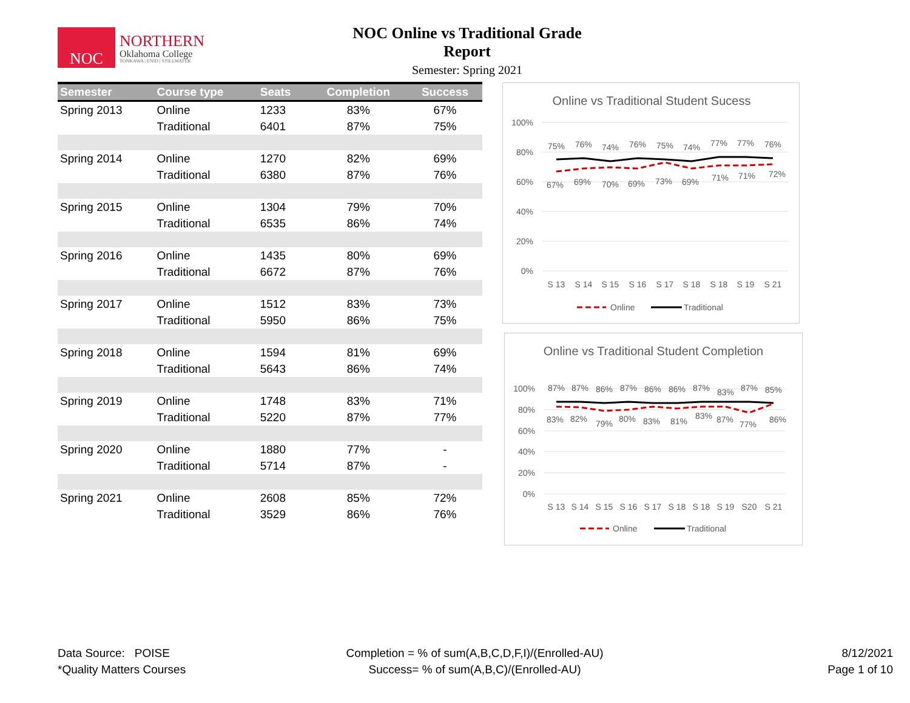NOC
NORTHERN
Oklahoma College
TONKAWA | ENID | STILLWATER
NOC Online vs Traditional Grade Report
Semester: Spring 2021
| Semester | Course type | Seats | Completion | Success |
| --- | --- | --- | --- | --- |
| Spring 2013 | Online | 1233 | 83% | 67% |
| | Traditional | 6401 | 87% | 75% |
| Spring 2014 | Online | 1270 | 82% | 69% |
| | Traditional | 6380 | 87% | 76% |
| Spring 2015 | Online | 1304 | 79% | 70% |
| | Traditional | 6535 | 86% | 74% |
| Spring 2016 | Online | 1435 | 80% | 69% |
| | Traditional | 6672 | 87% | 76% |
| Spring 2017 | Online | 1512 | 83% | 73% |
| | Traditional | 5950 | 86% | 75% |
| Spring 2018 | Online | 1594 | 81% | 69% |
| | Traditional | 5643 | 86% | 74% |
| Spring 2019 | Online | 1748 | 83% | 71% |
| | Traditional | 5220 | 87% | 77% |
| Spring 2020 | Online | 1880 | 77% | - |
| | Traditional | 5714 | 87% | - |
| Spring 2021 | Online | 2608 | 85% | 72% |
| | Traditional | 3529 | 86% | 76% |
Online vs Traditional Student Sucess
100%
80%
60%
40%
20%
0%
75%
76%
74%
76%
75%
74%
77%
77%
76%
67%
69%
70%
69%
73%
69%
71%
71%
72%
S 13
S 14
S 15
S 16
S 17
S 18
S 18
S 19
S 21
Online
Traditional
Online vs Traditional Student Completion
100%
80%
60%
40%
20%
0%
87%
87%
86%
87%
86%
86%
87%
83%
87%
85%
83%
82%
79%
80%
83%
81%
83%
87%
77%
86%
S 13
S 14
S 15
S 16
S 17
S 18
S 18
S 19
S20
S 21
Online
Traditional
Data Source: POISE
*Quality Matters Courses
Completion = % of sum(A,B,C,D,F,I)/(Enrolled-AU)
Success= % of sum(A,B,C)/(Enrolled-AU)
8/12/2021
Page 1 of 10